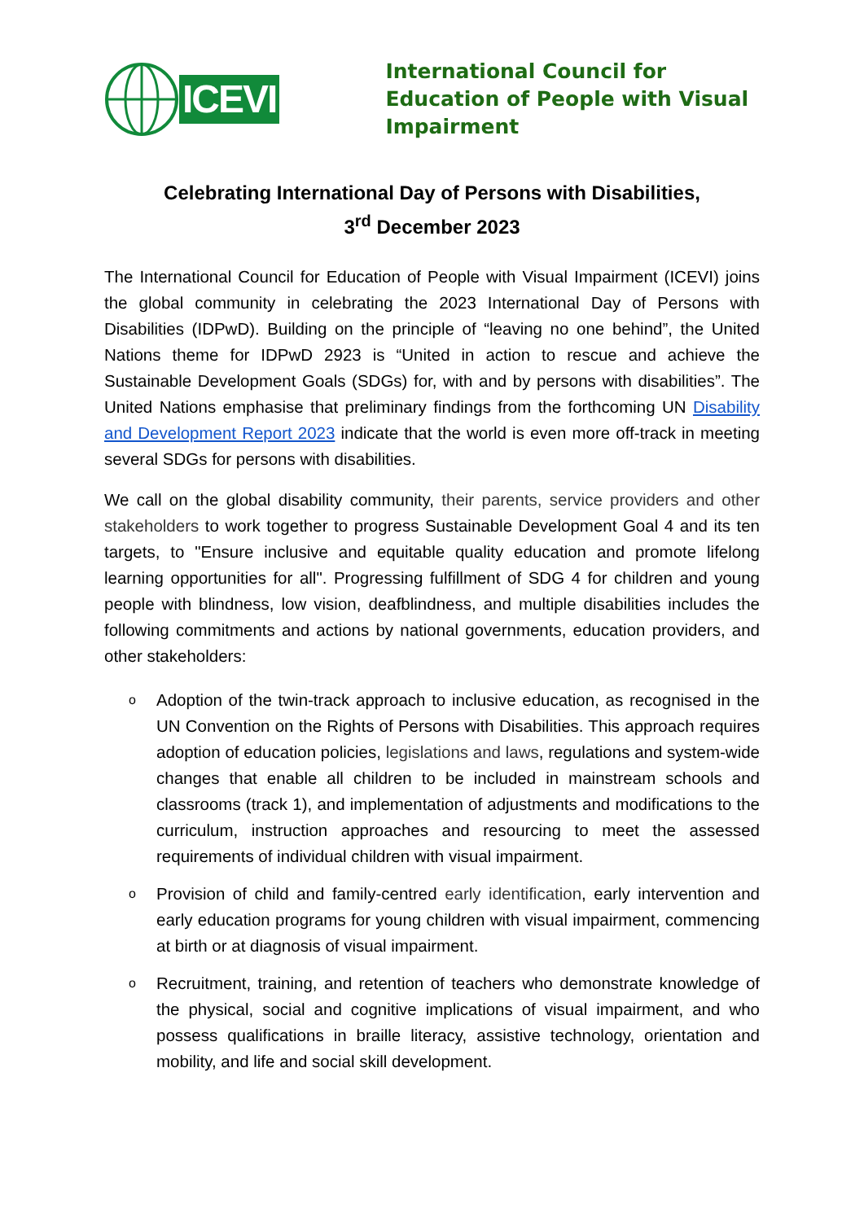ICEVI
International Council for Education of People with Visual Impairment
Celebrating International Day of Persons with Disabilities,
3<sup>rd</sup> December 2023
The International Council for Education of People with Visual Impairment (ICEVI) joins the global community in celebrating the 2023 International Day of Persons with Disabilities (IDPwD). Building on the principle of “leaving no one behind”, the United Nations theme for IDPwD 2923 is “United in action to rescue and achieve the Sustainable Development Goals (SDGs) for, with and by persons with disabilities”. The United Nations emphasise that preliminary findings from the forthcoming UN Disability and Development Report 2023 indicate that the world is even more off-track in meeting several SDGs for persons with disabilities.
We call on the global disability community, their parents, service providers and other stakeholders to work together to progress Sustainable Development Goal 4 and its ten targets, to "Ensure inclusive and equitable quality education and promote lifelong learning opportunities for all". Progressing fulfillment of SDG 4 for children and young people with blindness, low vision, deafblindness, and multiple disabilities includes the following commitments and actions by national governments, education providers, and other stakeholders:
o Adoption of the twin-track approach to inclusive education, as recognised in the UN Convention on the Rights of Persons with Disabilities. This approach requires adoption of education policies, legislations and laws, regulations and system-wide changes that enable all children to be included in mainstream schools and classrooms (track 1), and implementation of adjustments and modifications to the curriculum, instruction approaches and resourcing to meet the assessed requirements of individual children with visual impairment.
o Provision of child and family-centred early identification, early intervention and early education programs for young children with visual impairment, commencing at birth or at diagnosis of visual impairment.
o Recruitment, training, and retention of teachers who demonstrate knowledge of the physical, social and cognitive implications of visual impairment, and who possess qualifications in braille literacy, assistive technology, orientation and mobility, and life and social skill development.